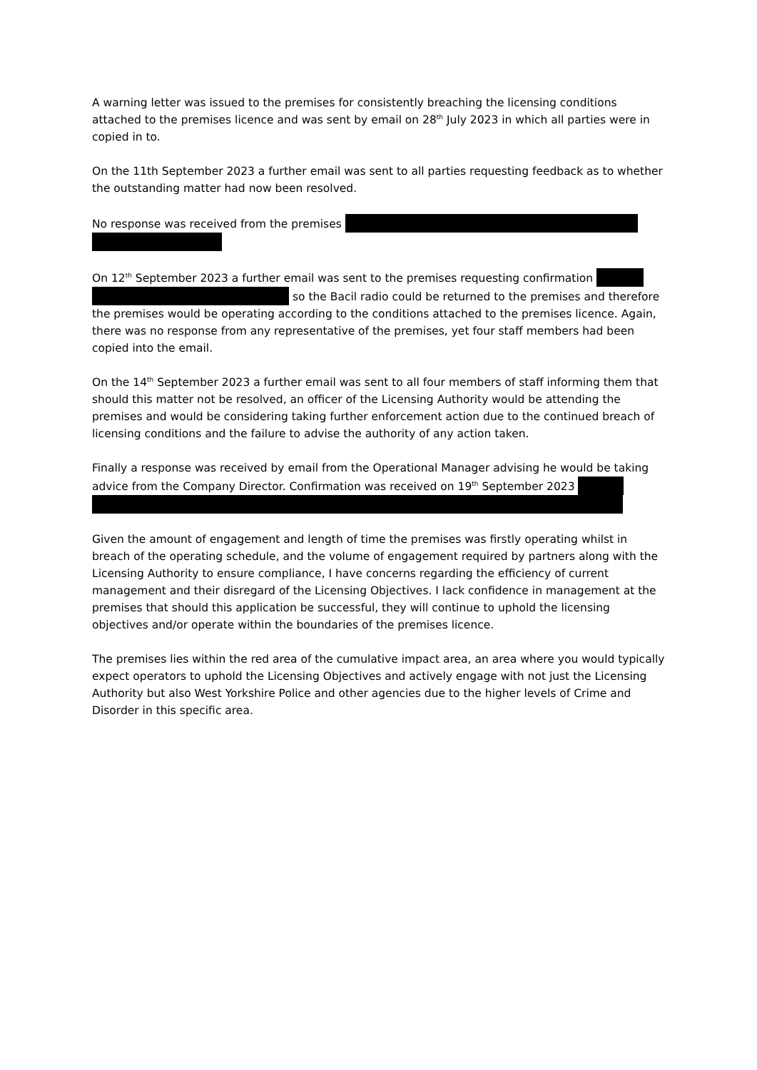A warning letter was issued to the premises for consistently breaching the licensing conditions attached to the premises licence and was sent by email on 28<sup>th</sup> July 2023 in which all parties were in copied in to.
On the 11th September 2023 a further email was sent to all parties requesting feedback as to whether the outstanding matter had now been resolved.
No response was received from the premises
On 12<sup>th</sup> September 2023 a further email was sent to the premises requesting confirmation
so the Bacil radio could be returned to the premises and therefore the premises would be operating according to the conditions attached to the premises licence. Again, there was no response from any representative of the premises, yet four staff members had been copied into the email.
On the 14<sup>th</sup> September 2023 a further email was sent to all four members of staff informing them that should this matter not be resolved, an officer of the Licensing Authority would be attending the premises and would be considering taking further enforcement action due to the continued breach of licensing conditions and the failure to advise the authority of any action taken.
Finally a response was received by email from the Operational Manager advising he would be taking advice from the Company Director. Confirmation was received on 19<sup>th</sup> September 2023
Given the amount of engagement and length of time the premises was firstly operating whilst in breach of the operating schedule, and the volume of engagement required by partners along with the Licensing Authority to ensure compliance, I have concerns regarding the efficiency of current management and their disregard of the Licensing Objectives. I lack confidence in management at the premises that should this application be successful, they will continue to uphold the licensing objectives and/or operate within the boundaries of the premises licence.
The premises lies within the red area of the cumulative impact area, an area where you would typically expect operators to uphold the Licensing Objectives and actively engage with not just the Licensing Authority but also West Yorkshire Police and other agencies due to the higher levels of Crime and Disorder in this specific area.